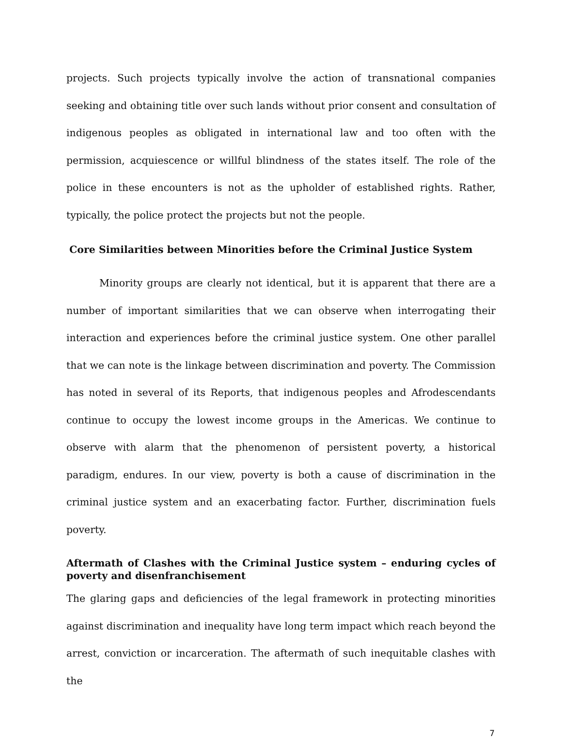projects. Such projects typically involve the action of transnational companies seeking and obtaining title over such lands without prior consent and consultation of indigenous peoples as obligated in international law and too often with the permission, acquiescence or willful blindness of the states itself. The role of the police in these encounters is not as the upholder of established rights. Rather, typically, the police protect the projects but not the people.
Core Similarities between Minorities before the Criminal Justice System
Minority groups are clearly not identical, but it is apparent that there are a number of important similarities that we can observe when interrogating their interaction and experiences before the criminal justice system. One other parallel that we can note is the linkage between discrimination and poverty. The Commission has noted in several of its Reports, that indigenous peoples and Afrodescendants continue to occupy the lowest income groups in the Americas. We continue to observe with alarm that the phenomenon of persistent poverty, a historical paradigm, endures. In our view, poverty is both a cause of discrimination in the criminal justice system and an exacerbating factor. Further, discrimination fuels poverty.
Aftermath of Clashes with the Criminal Justice system – enduring cycles of poverty and disenfranchisement
The glaring gaps and deficiencies of the legal framework in protecting minorities against discrimination and inequality have long term impact which reach beyond the arrest, conviction or incarceration. The aftermath of such inequitable clashes with the
7